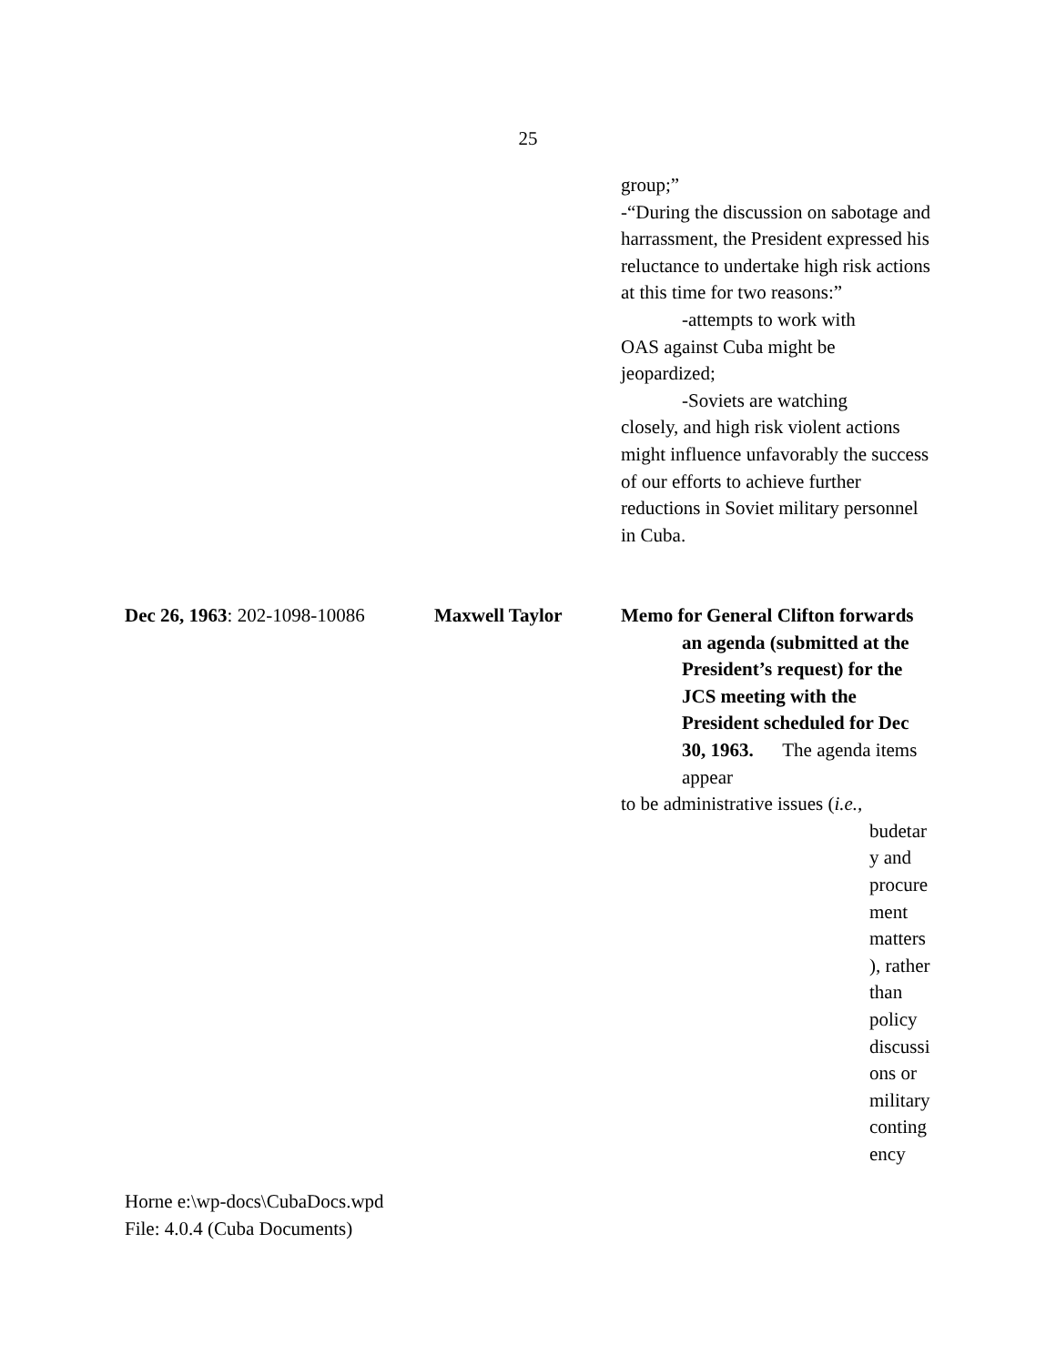25
group;”
-“During the discussion on sabotage and harrassment, the President expressed his reluctance to undertake high risk actions at this time for two reasons:”
-attempts to work with
OAS against Cuba might be jeopardized;
-Soviets are watching
closely, and high risk violent actions might influence unfavorably the success of our efforts to achieve further reductions in Soviet military personnel in Cuba.
Dec 26, 1963: 202-1098-10086 Maxwell Taylor
Memo for General Clifton forwards
an agenda (submitted at the President’s request) for the JCS meeting with the President scheduled for Dec 30, 1963. The agenda items appear
to be administrative issues (i.e.,
budetar y and procure ment matters ), rather than policy discussi ons or military conting ency
Horne e:\wp-docs\CubaDocs.wpd
File: 4.0.4 (Cuba Documents)